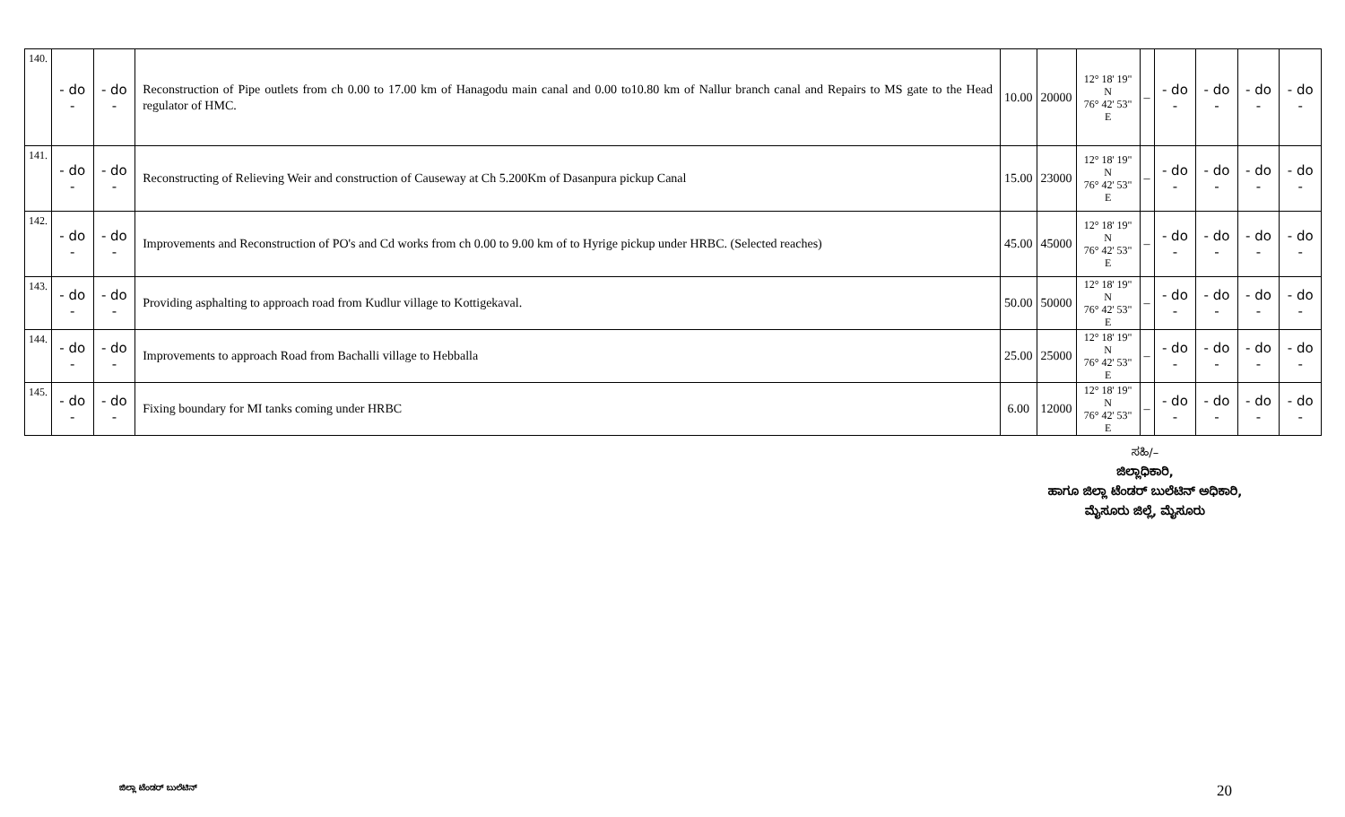| 140. | - do - | - do - | Reconstruction of Pipe outlets from ch 0.00 to 17.00 km of Hanagodu main canal and 0.00 to10.80 km of Nallur branch canal and Repairs to MS gate to the Head regulator of HMC. | 10.00 | 20000 | 12° 18' 19" N 76° 42' 53" E | – | - do - | - do - | - do - | - do - |
| 141. | - do - | - do - | Reconstructing of Relieving Weir and construction of Causeway at Ch 5.200Km of Dasanpura pickup Canal | 15.00 | 23000 | 12° 18' 19" N 76° 42' 53" E | – | - do - | - do - | - do - | - do - |
| 142. | - do - | - do - | Improvements and Reconstruction of PO's and Cd works from ch 0.00 to 9.00 km of to Hyrige pickup under HRBC. (Selected reaches) | 45.00 | 45000 | 12° 18' 19" N 76° 42' 53" E | – | - do - | - do - | - do - | - do - |
| 143. | - do - | - do - | Providing asphalting to approach road from Kudlur village to Kottigekaval. | 50.00 | 50000 | 12° 18' 19" N 76° 42' 53" E | – | - do - | - do - | - do - | - do - |
| 144. | - do - | - do - | Improvements to approach Road from Bachalli village to Hebballa | 25.00 | 25000 | 12° 18' 19" N 76° 42' 53" E | – | - do - | - do - | - do - | - do - |
| 145. | - do - | - do - | Fixing boundary for MI tanks coming under HRBC | 6.00 | 12000 | 12° 18' 19" N 76° 42' 53" E | – | - do - | - do - | - do - | - do - |
ಸಹಿ/–
ಜಿಲ್ಲಾಧಿಕಾರಿ,
ಹಾಗೂ ಜಿಲ್ಲಾ ಟೆಂಡರ್ ಬುಲೆಟಿನ್ ಅಧಿಕಾರಿ,
ಮೈಸೂರು ಜಿಲ್ಲೆ, ಮೈಸೂರು
ಜಿಲ್ಲಾ ಟೆಂಡರ್ ಬುಲೆಟಿನ್ 20